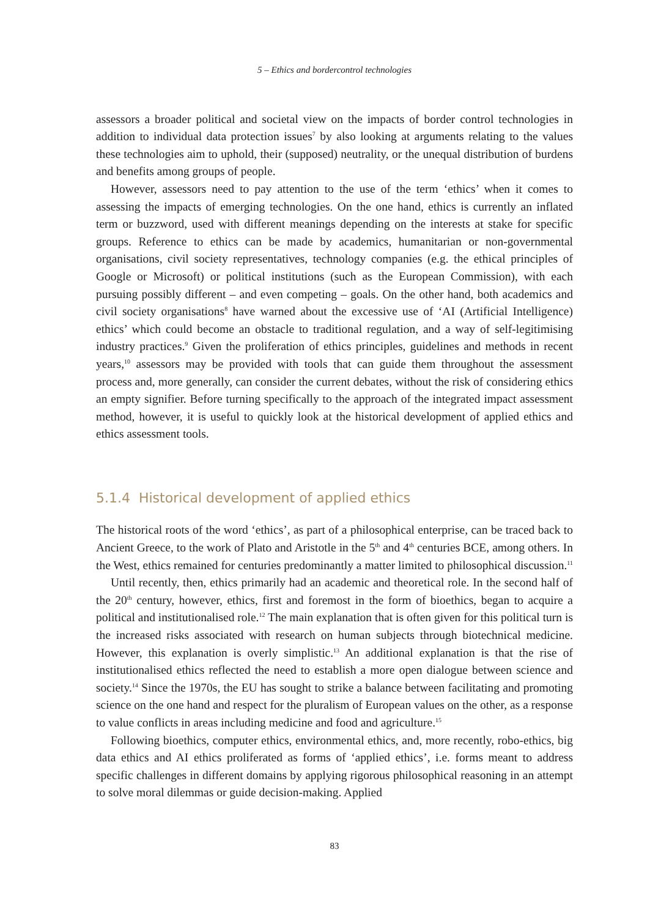5 – Ethics and bordercontrol technologies
assessors a broader political and societal view on the impacts of border control technologies in addition to individual data protection issues<sup>7</sup> by also looking at arguments relating to the values these technologies aim to uphold, their (supposed) neutrality, or the unequal distribution of burdens and benefits among groups of people.
However, assessors need to pay attention to the use of the term ‘ethics’ when it comes to assessing the impacts of emerging technologies. On the one hand, ethics is currently an inflated term or buzzword, used with different meanings depending on the interests at stake for specific groups. Reference to ethics can be made by academics, humanitarian or non-governmental organisations, civil society representatives, technology companies (e.g. the ethical principles of Google or Microsoft) or political institutions (such as the European Commission), with each pursuing possibly different – and even competing – goals. On the other hand, both academics and civil society organisations<sup>8</sup> have warned about the excessive use of ‘AI (Artificial Intelligence) ethics’ which could become an obstacle to traditional regulation, and a way of self-legitimising industry practices.<sup>9</sup> Given the proliferation of ethics principles, guidelines and methods in recent years,<sup>10</sup> assessors may be provided with tools that can guide them throughout the assessment process and, more generally, can consider the current debates, without the risk of considering ethics an empty signifier. Before turning specifically to the approach of the integrated impact assessment method, however, it is useful to quickly look at the historical development of applied ethics and ethics assessment tools.
5.1.4 Historical development of applied ethics
The historical roots of the word ‘ethics’, as part of a philosophical enterprise, can be traced back to Ancient Greece, to the work of Plato and Aristotle in the 5<sup>th</sup> and 4<sup>th</sup> centuries BCE, among others. In the West, ethics remained for centuries predominantly a matter limited to philosophical discussion.<sup>11</sup>
Until recently, then, ethics primarily had an academic and theoretical role. In the second half of the 20<sup>th</sup> century, however, ethics, first and foremost in the form of bioethics, began to acquire a political and institutionalised role.<sup>12</sup> The main explanation that is often given for this political turn is the increased risks associated with research on human subjects through biotechnical medicine. However, this explanation is overly simplistic.<sup>13</sup> An additional explanation is that the rise of institutionalised ethics reflected the need to establish a more open dialogue between science and society.<sup>14</sup> Since the 1970s, the EU has sought to strike a balance between facilitating and promoting science on the one hand and respect for the pluralism of European values on the other, as a response to value conflicts in areas including medicine and food and agriculture.<sup>15</sup>
Following bioethics, computer ethics, environmental ethics, and, more recently, robo-ethics, big data ethics and AI ethics proliferated as forms of ‘applied ethics’, i.e. forms meant to address specific challenges in different domains by applying rigorous philosophical reasoning in an attempt to solve moral dilemmas or guide decision-making. Applied
83